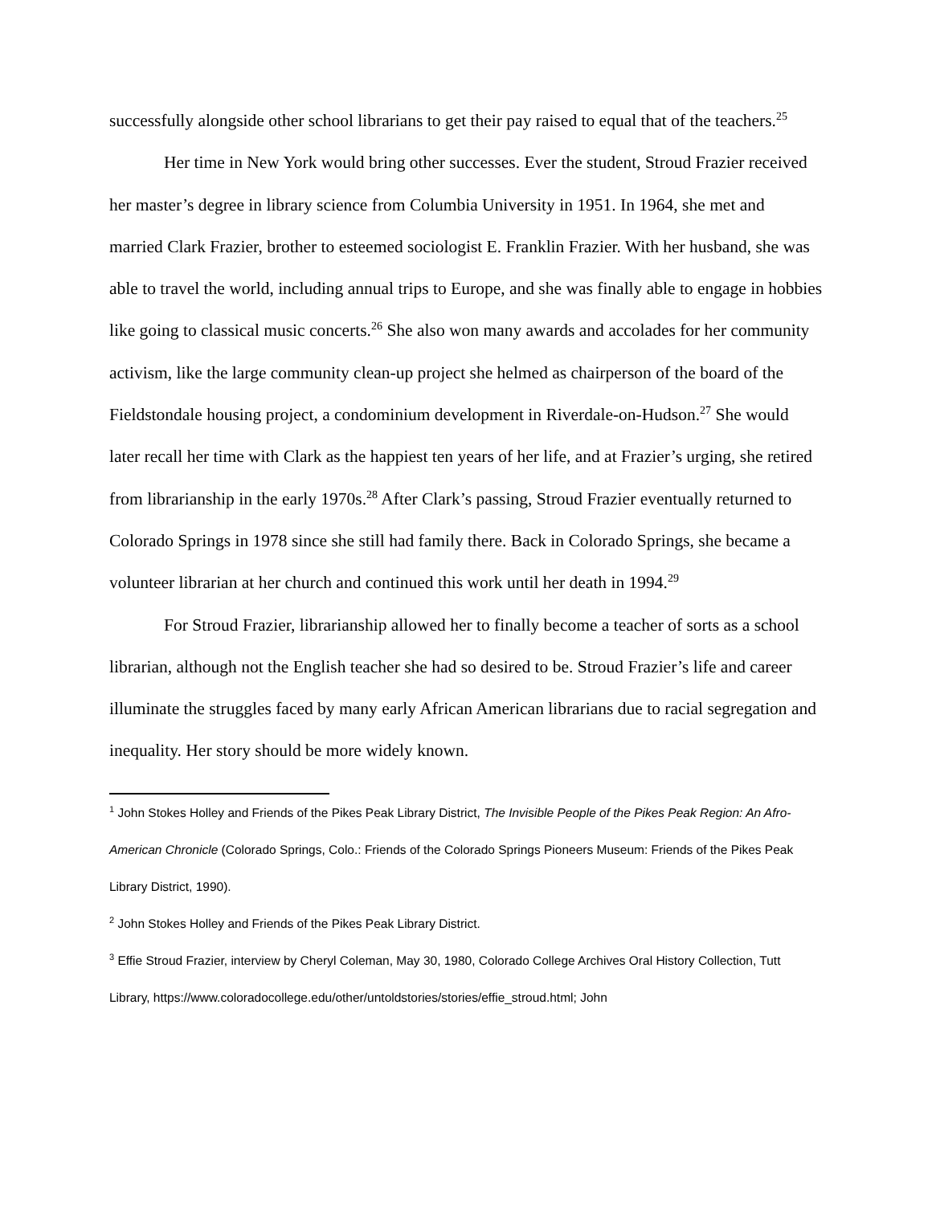successfully alongside other school librarians to get their pay raised to equal that of the teachers.<sup>25</sup>
Her time in New York would bring other successes. Ever the student, Stroud Frazier received her master’s degree in library science from Columbia University in 1951. In 1964, she met and married Clark Frazier, brother to esteemed sociologist E. Franklin Frazier. With her husband, she was able to travel the world, including annual trips to Europe, and she was finally able to engage in hobbies like going to classical music concerts.<sup>26</sup> She also won many awards and accolades for her community activism, like the large community clean-up project she helmed as chairperson of the board of the Fieldstondale housing project, a condominium development in Riverdale-on-Hudson.<sup>27</sup> She would later recall her time with Clark as the happiest ten years of her life, and at Frazier’s urging, she retired from librarianship in the early 1970s.<sup>28</sup> After Clark’s passing, Stroud Frazier eventually returned to Colorado Springs in 1978 since she still had family there. Back in Colorado Springs, she became a volunteer librarian at her church and continued this work until her death in 1994.<sup>29</sup>
For Stroud Frazier, librarianship allowed her to finally become a teacher of sorts as a school librarian, although not the English teacher she had so desired to be. Stroud Frazier’s life and career illuminate the struggles faced by many early African American librarians due to racial segregation and inequality. Her story should be more widely known.
<sup>1</sup> John Stokes Holley and Friends of the Pikes Peak Library District, The Invisible People of the Pikes Peak Region: An Afro-American Chronicle (Colorado Springs, Colo.: Friends of the Colorado Springs Pioneers Museum: Friends of the Pikes Peak Library District, 1990).
<sup>2</sup> John Stokes Holley and Friends of the Pikes Peak Library District.
<sup>3</sup> Effie Stroud Frazier, interview by Cheryl Coleman, May 30, 1980, Colorado College Archives Oral History Collection, Tutt Library, https://www.coloradocollege.edu/other/untoldstories/stories/effie_stroud.html; John